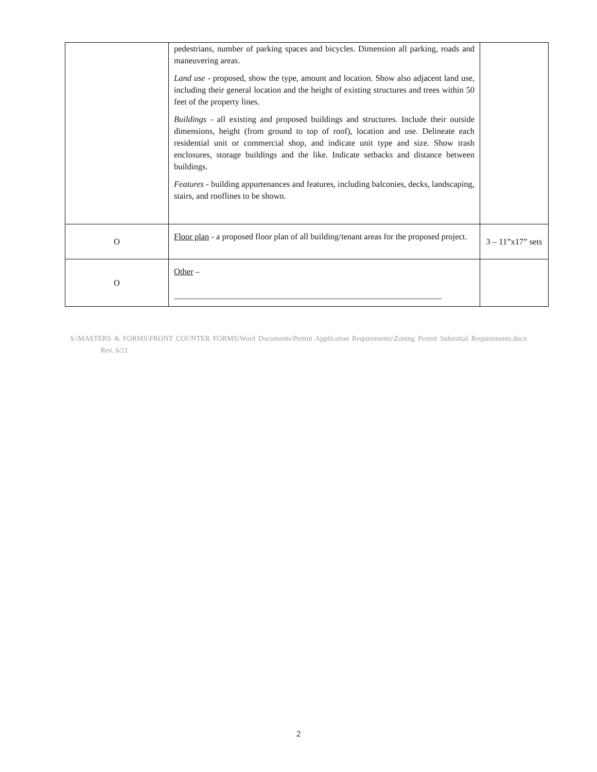| | pedestrians, number of parking spaces and bicycles. Dimension all parking, roads and maneuvering areas. Land use - proposed, show the type, amount and location. Show also adjacent land use, including their general location and the height of existing structures and trees within 50 feet of the property lines. Buildings - all existing and proposed buildings and structures. Include their outside dimensions, height (from ground to top of roof), location and use. Delineate each residential unit or commercial shop, and indicate unit type and size. Show trash enclosures, storage buildings and the like. Indicate setbacks and distance between buildings. Features - building appurtenances and features, including balconies, decks, landscaping, stairs, and rooflines to be shown. | |
| O | Floor plan - a proposed floor plan of all building/tenant areas for the proposed project. | 3 – 11”x17” sets |
| O | Other – _______________________________________________________________ | |
S:\MASTERS & FORMS\FRONT COUNTER FORMS\Word Documents\Permit Application Requirements\Zoning Permit Submittal Requirements.docx Rev. 6/21
2